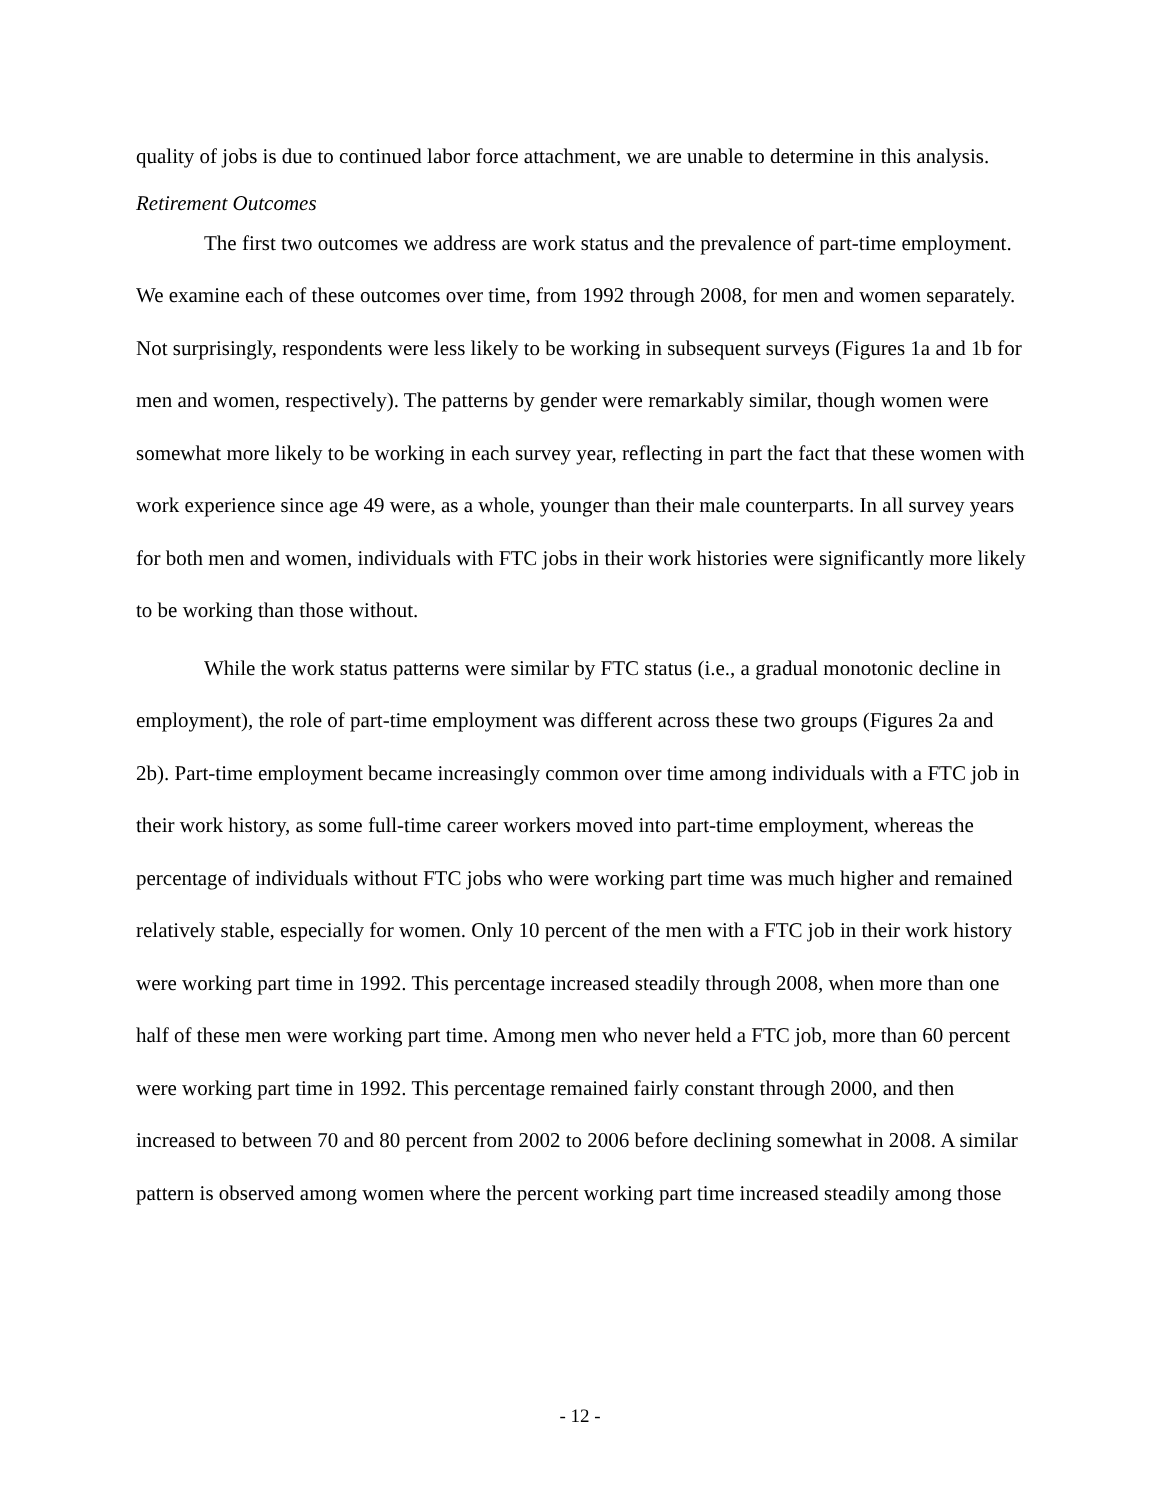quality of jobs is due to continued labor force attachment, we are unable to determine in this analysis.
Retirement Outcomes
The first two outcomes we address are work status and the prevalence of part-time employment. We examine each of these outcomes over time, from 1992 through 2008, for men and women separately. Not surprisingly, respondents were less likely to be working in subsequent surveys (Figures 1a and 1b for men and women, respectively). The patterns by gender were remarkably similar, though women were somewhat more likely to be working in each survey year, reflecting in part the fact that these women with work experience since age 49 were, as a whole, younger than their male counterparts. In all survey years for both men and women, individuals with FTC jobs in their work histories were significantly more likely to be working than those without.
While the work status patterns were similar by FTC status (i.e., a gradual monotonic decline in employment), the role of part-time employment was different across these two groups (Figures 2a and 2b). Part-time employment became increasingly common over time among individuals with a FTC job in their work history, as some full-time career workers moved into part-time employment, whereas the percentage of individuals without FTC jobs who were working part time was much higher and remained relatively stable, especially for women. Only 10 percent of the men with a FTC job in their work history were working part time in 1992. This percentage increased steadily through 2008, when more than one half of these men were working part time. Among men who never held a FTC job, more than 60 percent were working part time in 1992. This percentage remained fairly constant through 2000, and then increased to between 70 and 80 percent from 2002 to 2006 before declining somewhat in 2008. A similar pattern is observed among women where the percent working part time increased steadily among those
- 12 -